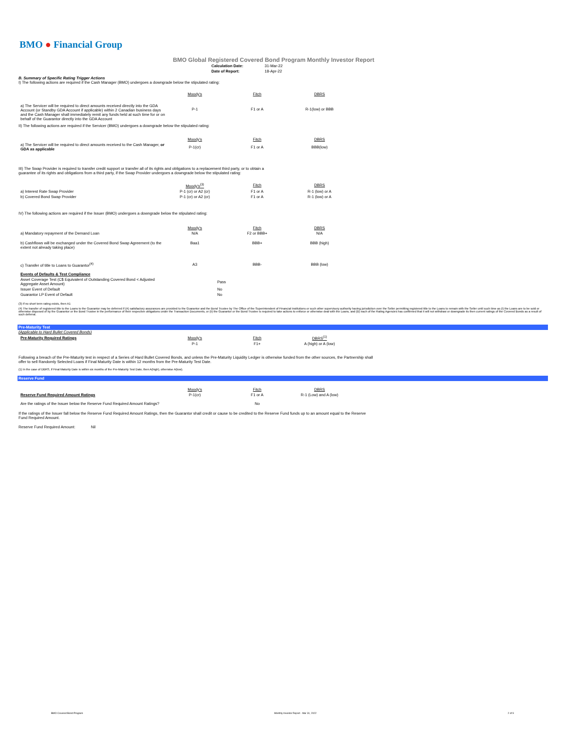BMO ● Financial Group
BMO Global Registered Covered Bond Program Monthly Investor Report
| Calculation Date: | 31-Mar-22 |
| Date of Report: | 18-Apr-22 |
B. Summary of Specific Rating Trigger Actions
I) The following actions are required if the Cash Manager (BMO) undergoes a downgrade below the stipulated rating:
| | Moody's | Fitch | DBRS |
| a) The Servicer will be required to direct amounts received directly into the GDA Account (or Standby GDA Account if applicable) within 2 Canadian business days and the Cash Manager shall immediately remit any funds held at such time for or on behalf of the Guarantor directly into the GDA Account | P-1 | F1 or A | R-1(low) or BBB |
II) The following actions are required if the Servicer (BMO) undergoes a downgrade below the stipulated rating:
| | Moody's | Fitch | DBRS |
| a) The Servicer will be required to direct amounts received to the Cash Manager, or GDA as applicable | P-1(cr) | F1 or A | BBB(low) |
III) The Swap Provider is required to transfer credit support or transfer all of its rights and obligations to a replacement third party, or to obtain a
guarantee of its rights and obligations from a third party, if the Swap Provider undergoes a downgrade below the stipulated rating:
| | Moody's<sup>(3)</sup> | Fitch | DBRS |
| a) Interest Rate Swap Provider | P-1 (cr) or A2 (cr) | F1 or A | R-1 (low) or A |
| b) Covered Bond Swap Provider | P-1 (cr) or A2 (cr) | F1 or A | R-1 (low) or A |
IV) The following actions are required if the Issuer (BMO) undergoes a downgrade below the stipulated rating:
| | Moody's | Fitch | DBRS |
| a) Mandatory repayment of the Demand Loan | N/A | F2 or BBB+ | N/A |
| b) Cashflows will be exchanged under the Covered Bond Swap Agreement (to the extent not already taking place) | Baa1 | BBB+ | BBB (high) |
| c) Transfer of title to Loans to Guarantor<sup>(4)</sup> | A3 | BBB- | BBB (low) |
| Events of Defaults & Test Compliance | |
| Asset Coverage Test (C$ Equivalent of Outstanding Covered Bond < Adjusted Aggregate Asset Amount) | Pass |
| Issuer Event of Default | No |
| Guarantor LP Event of Default | No |
(3) If no short term rating exists, then A1
(4) The transfer of registered title to the Loans to the Guarantor may be deferred if (A) satisfactory assurances are provided to the Guarantor and the Bond Trustee by The Office of the Superintendent of Financial Institutions or such other supervisory authority having jurisdiction over the Seller permitting registered title to the Loans to remain with the Seller until such time as (i) the Loans are to be sold or otherwise disposed of by the Guarantor or the Bond Trustee in the performance of their respective obligations under the Transaction Documents, or (ii) the Guarantor or the Bond Trustee is required to take actions to enforce or otherwise deal with the Loans, and (B) each of the Rating Agencies has confirmed that it will not withdraw or downgrade its then current ratings of the Covered Bonds as a result of such deferral.
Pre-Maturity Test
(Applicable to Hard Bullet Covered Bonds)
| Pre-Maturity Required Ratings | Moody's | Fitch | DBRS<sup>(1)</sup> |
| | P-1 | F1+ | A (high) or A (low) |
Following a breach of the Pre-Maturity test in respect of a Series of Hard Bullet Covered Bonds, and unless the Pre-Maturity Liquidity Ledger is otherwise funded from the other sources, the Partnership shall
offer to sell Randomly Selected Loans if Final Maturity Date is within 12 months from the Pre-Maturity Test Date.
(1) In the case of DBRS, if Final Maturity Date is within six months of the Pre-Maturity Test Date, then A(high), otherwise A(low).
Reserve Fund
| | Moody's | Fitch | DBRS |
| Reserve Fund Required Amount Ratings | P-1(cr) | F1 or A | R-1 (Low) and A (low) |
| Are the ratings of the Issuer below the Reserve Fund Required Amount Ratings? | | No | |
If the ratings of the Issuer fall below the Reserve Fund Required Amount Ratings, then the Guarantor shall credit or cause to be credited to the Reserve Fund funds up to an amount equal to the Reserve
Fund Required Amount.
Reserve Fund Required Amount: Nil
BMO Covered Bond Program Monthly Investor Report - Mar 31, 2022 2 of 9